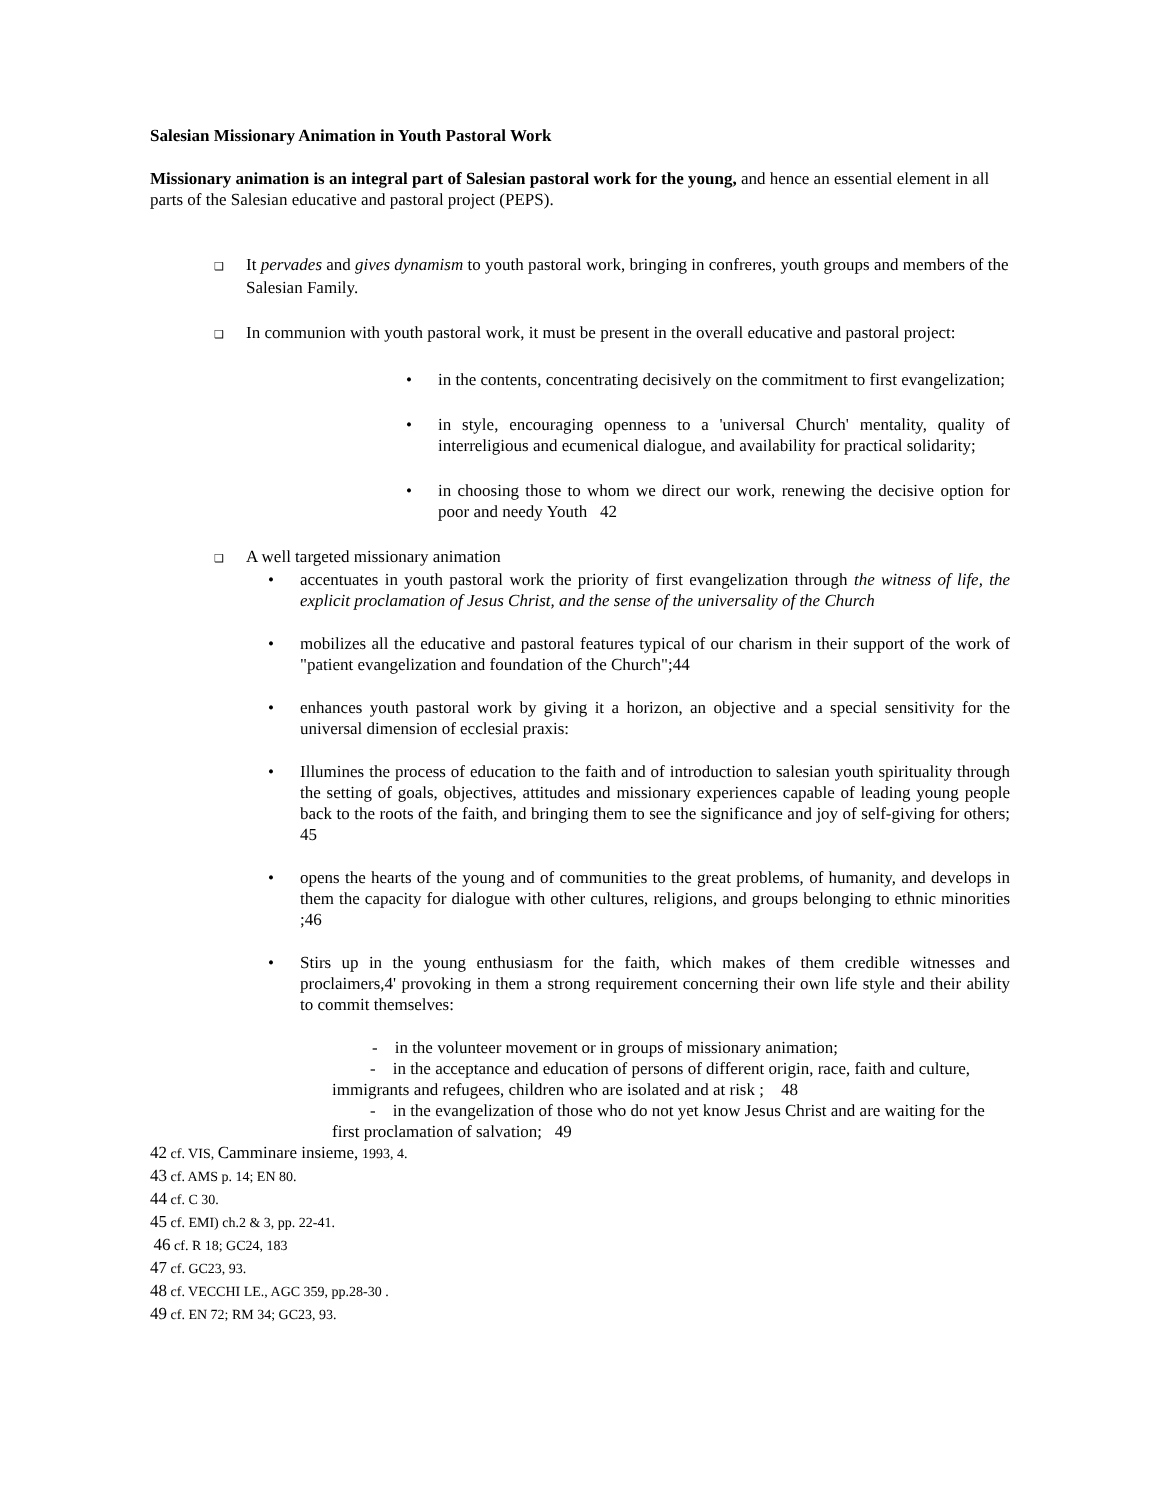Salesian Missionary Animation in Youth Pastoral Work
Missionary animation is an integral part of Salesian pastoral work for the young, and hence an essential element in all parts of the Salesian educative and pastoral project (PEPS).
❑ It pervades and gives dynamism to youth pastoral work, bringing in confreres, youth groups and members of the Salesian Family.
❑ In communion with youth pastoral work, it must be present in the overall educative and pastoral project:
•in the contents, concentrating decisively on the commitment to first evangelization;
•in style, encouraging openness to a 'universal Church' mentality, quality of interreligious and ecumenical dialogue, and availability for practical solidarity;
•in choosing those to whom we direct our work, renewing the decisive option for poor and needy Youth 42
❑ A well targeted missionary animation
•accentuates in youth pastoral work the priority of first evangelization through the witness of life, the explicit proclamation of Jesus Christ, and the sense of the universality of the Church
•mobilizes all the educative and pastoral features typical of our charism in their support of the work of "patient evangelization and foundation of the Church";44
•enhances youth pastoral work by giving it a horizon, an objective and a special sensitivity for the universal dimension of ecclesial praxis:
•Illumines the process of education to the faith and of introduction to salesian youth spirituality through the setting of goals, objectives, attitudes and missionary experiences capable of leading young people back to the roots of the faith, and bringing them to see the significance and joy of self-giving for others; 45
•opens the hearts of the young and of communities to the great problems, of humanity, and develops in them the capacity for dialogue with other cultures, religions, and groups belonging to ethnic minorities ;46
•Stirs up in the young enthusiasm for the faith, which makes of them credible witnesses and proclaimers,4' provoking in them a strong requirement concerning their own life style and their ability to commit themselves:
- in the volunteer movement or in groups of missionary animation;
- in the acceptance and education of persons of different origin, race, faith and culture, immigrants and refugees, children who are isolated and at risk ; 48
- in the evangelization of those who do not yet know Jesus Christ and are waiting for the first proclamation of salvation; 49
42 cf. VIS, Camminare insieme, 1993, 4.
43 cf. AMS p. 14; EN 80.
44 cf. C 30.
45 cf. EMI) ch.2 & 3, pp. 22-41.
46 cf. R 18; GC24, 183
47 cf. GC23, 93.
48 cf. VECCHI LE., AGC 359, pp.28-30 .
49 cf. EN 72; RM 34; GC23, 93.